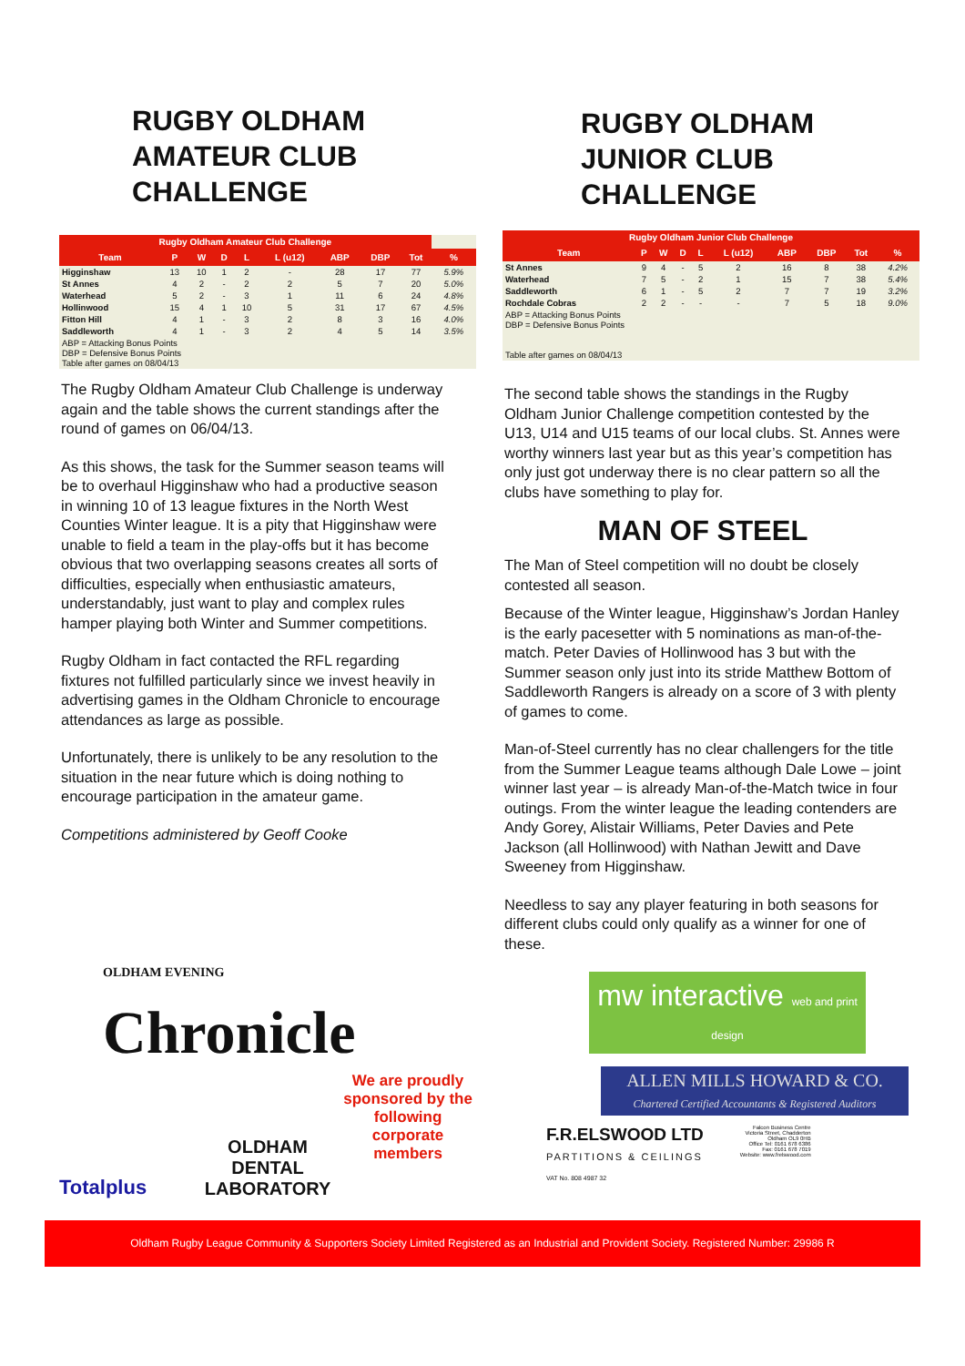RUGBY OLDHAM
AMATEUR CLUB
CHALLENGE
| Rugby Oldham Amateur Club Challenge | | | | | | | | | |
| --- | --- | --- | --- | --- | --- | --- | --- | --- | --- |
| Team | P | W | D | L | L (u12) | ABP | DBP | Tot | % |
| Higginshaw | 13 | 10 | 1 | 2 | - | 28 | 17 | 77 | 5.9% |
| St Annes | 4 | 2 | - | 2 | 2 | 5 | 7 | 20 | 5.0% |
| Waterhead | 5 | 2 | - | 3 | 1 | 11 | 6 | 24 | 4.8% |
| Hollinwood | 15 | 4 | 1 | 10 | 5 | 31 | 17 | 67 | 4.5% |
| Fitton Hill | 4 | 1 | - | 3 | 2 | 8 | 3 | 16 | 4.0% |
| Saddleworth | 4 | 1 | - | 3 | 2 | 4 | 5 | 14 | 3.5% |
| ABP = Attacking Bonus Points DBP = Defensive Bonus Points Table after games on 08/04/13 | | | | | | | | | |
The Rugby Oldham Amateur Club Challenge is underway again and the table shows the current standings after the round of games on 06/04/13.
As this shows, the task for the Summer season teams will be to overhaul Higginshaw who had a productive season in winning 10 of 13 league fixtures in the North West Counties Winter league. It is a pity that Higginshaw were unable to field a team in the play-offs but it has become obvious that two overlapping seasons creates all sorts of difficulties, especially when enthusiastic amateurs, understandably, just want to play and complex rules hamper playing both Winter and Summer competitions.
Rugby Oldham in fact contacted the RFL regarding fixtures not fulfilled particularly since we invest heavily in advertising games in the Oldham Chronicle to encourage attendances as large as possible.
Unfortunately, there is unlikely to be any resolution to the situation in the near future which is doing nothing to encourage participation in the amateur game.
Competitions administered by Geoff Cooke
OLDHAM EVENING
Chronicle
Totalplus
OLDHAM DENTAL LABORATORY
We are proudly sponsored by the following corporate members
RUGBY OLDHAM
JUNIOR CLUB
CHALLENGE
| Rugby Oldham Junior Club Challenge | | | | | | | | | |
| --- | --- | --- | --- | --- | --- | --- | --- | --- | --- |
| Team | P | W | D | L | L (u12) | ABP | DBP | Tot | % |
| St Annes | 9 | 4 | - | 5 | 2 | 16 | 8 | 38 | 4.2% |
| Waterhead | 7 | 5 | - | 2 | 1 | 15 | 7 | 38 | 5.4% |
| Saddleworth | 6 | 1 | - | 5 | 2 | 7 | 7 | 19 | 3.2% |
| Rochdale Cobras | 2 | 2 | - | - | - | 7 | 5 | 18 | 9.0% |
| ABP = Attacking Bonus Points DBP = Defensive Bonus Points Table after games on 08/04/13 | | | | | | | | | |
The second table shows the standings in the Rugby Oldham Junior Challenge competition contested by the U13, U14 and U15 teams of our local clubs. St. Annes were worthy winners last year but as this year’s competition has only just got underway there is no clear pattern so all the clubs have something to play for.
MAN OF STEEL
The Man of Steel competition will no doubt be closely contested all season.
Because of the Winter league, Higginshaw’s Jordan Hanley is the early pacesetter with 5 nominations as man-of-the-match. Peter Davies of Hollinwood has 3 but with the Summer season only just into its stride Matthew Bottom of Saddleworth Rangers is already on a score of 3 with plenty of games to come.
Man-of-Steel currently has no clear challengers for the title from the Summer League teams although Dale Lowe – joint winner last year – is already Man-of-the-Match twice in four outings. From the winter league the leading contenders are Andy Gorey, Alistair Williams, Peter Davies and Pete Jackson (all Hollinwood) with Nathan Jewitt and Dave Sweeney from Higginshaw.
Needless to say any player featuring in both seasons for different clubs could only qualify as a winner for one of these.
mw interactive web and print design
ALLEN MILLS HOWARD & CO.
Chartered Certified Accountants & Registered Auditors
F.R.ELSWOOD LTD
PARTITIONS & CEILINGS
VAT No. 808 4987 32
Falcon Business Centre
Victoria Street, Chadderton
Oldham OL9 0HB
Office Tel: 0161 678 6386
Fax: 0161 678 7019
Website: www.frelswood.com
Oldham Rugby League Community & Supporters Society Limited Registered as an Industrial and Provident Society. Registered Number: 29986 R